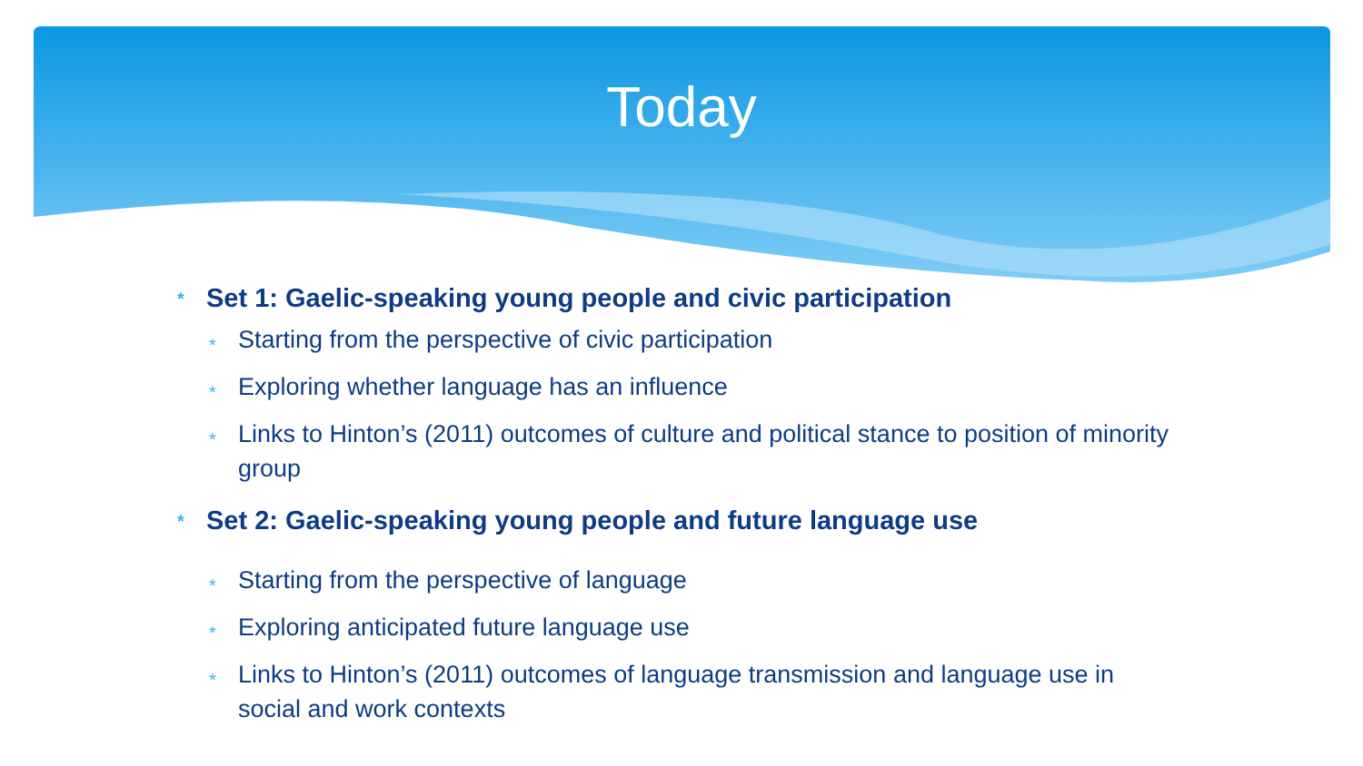Today
* Set 1: Gaelic-speaking young people and civic participation
* Starting from the perspective of civic participation
* Exploring whether language has an influence
* Links to Hinton’s (2011) outcomes of culture and political stance to position of minority group
* Set 2: Gaelic-speaking young people and future language use
* Starting from the perspective of language
* Exploring anticipated future language use
* Links to Hinton’s (2011) outcomes of language transmission and language use in social and work contexts